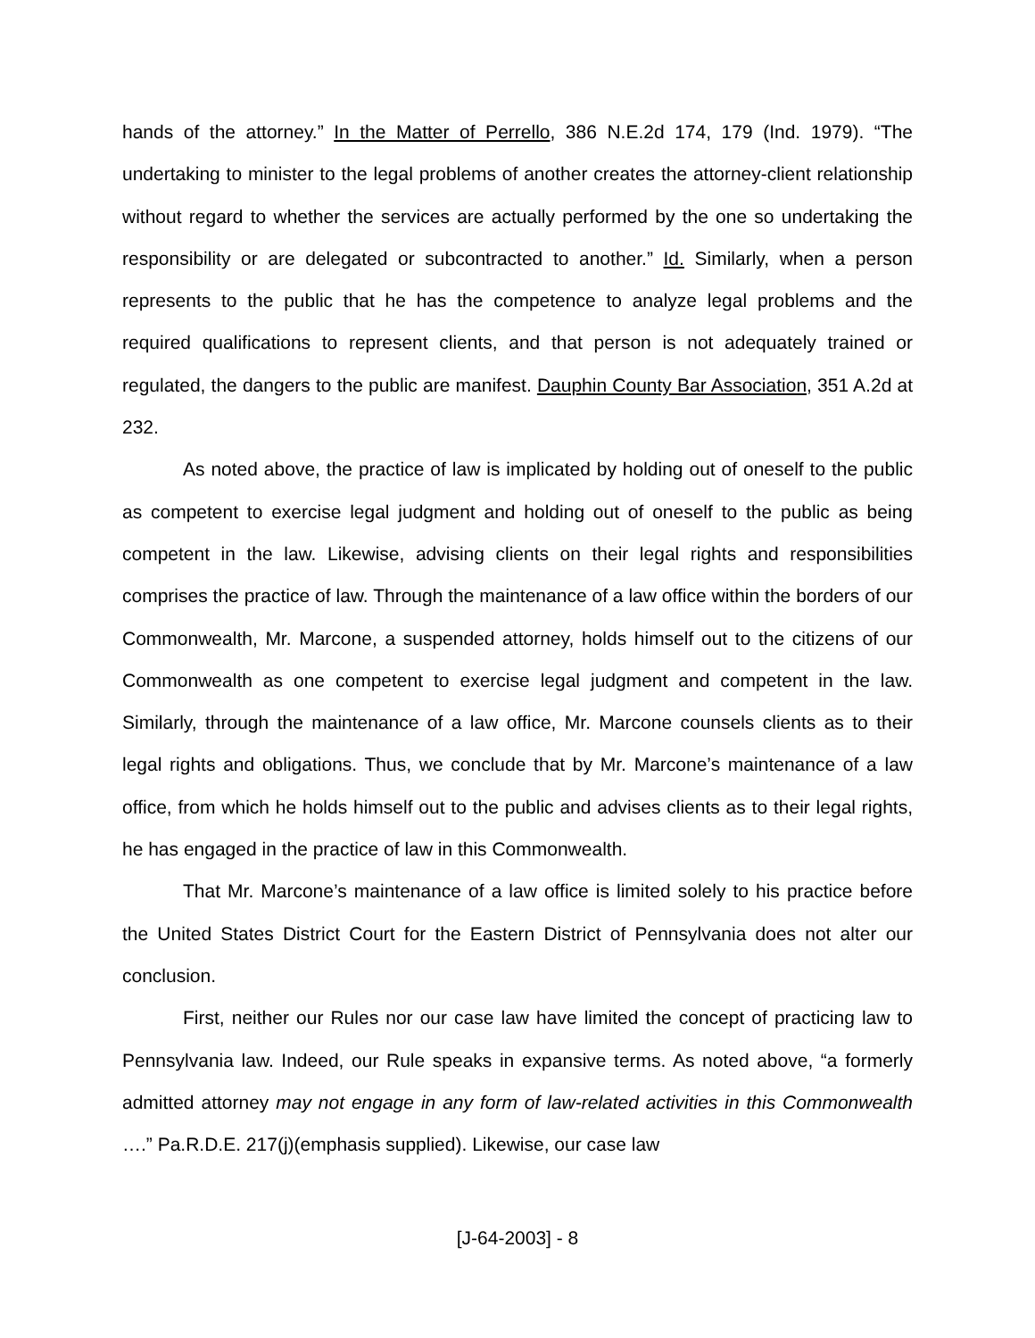hands of the attorney.” In the Matter of Perrello, 386 N.E.2d 174, 179 (Ind. 1979). “The undertaking to minister to the legal problems of another creates the attorney-client relationship without regard to whether the services are actually performed by the one so undertaking the responsibility or are delegated or subcontracted to another.” Id. Similarly, when a person represents to the public that he has the competence to analyze legal problems and the required qualifications to represent clients, and that person is not adequately trained or regulated, the dangers to the public are manifest. Dauphin County Bar Association, 351 A.2d at 232.
As noted above, the practice of law is implicated by holding out of oneself to the public as competent to exercise legal judgment and holding out of oneself to the public as being competent in the law. Likewise, advising clients on their legal rights and responsibilities comprises the practice of law. Through the maintenance of a law office within the borders of our Commonwealth, Mr. Marcone, a suspended attorney, holds himself out to the citizens of our Commonwealth as one competent to exercise legal judgment and competent in the law. Similarly, through the maintenance of a law office, Mr. Marcone counsels clients as to their legal rights and obligations. Thus, we conclude that by Mr. Marcone’s maintenance of a law office, from which he holds himself out to the public and advises clients as to their legal rights, he has engaged in the practice of law in this Commonwealth.
That Mr. Marcone’s maintenance of a law office is limited solely to his practice before the United States District Court for the Eastern District of Pennsylvania does not alter our conclusion.
First, neither our Rules nor our case law have limited the concept of practicing law to Pennsylvania law. Indeed, our Rule speaks in expansive terms. As noted above, “a formerly admitted attorney may not engage in any form of law-related activities in this Commonwealth ….” Pa.R.D.E. 217(j)(emphasis supplied). Likewise, our case law
[J-64-2003] - 8